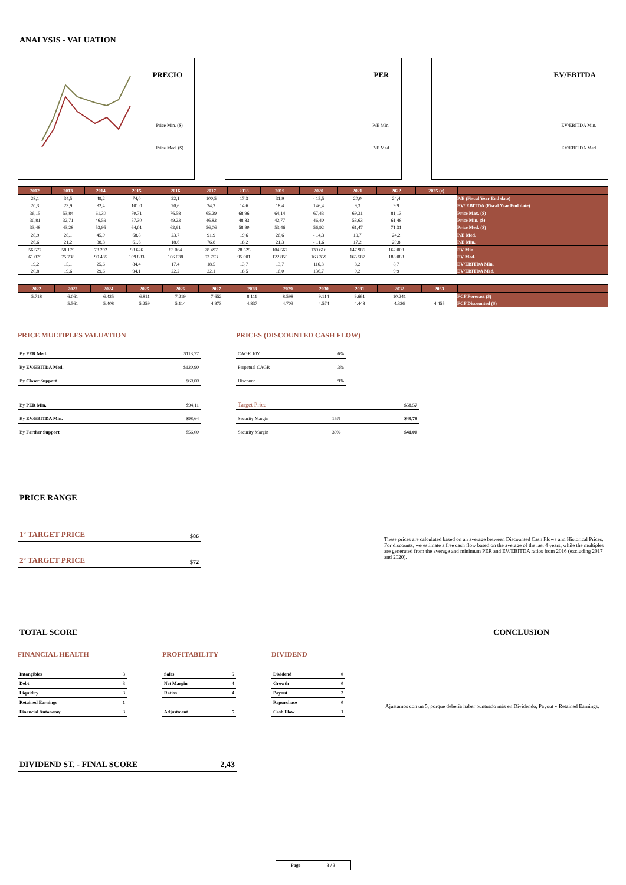ANALYSIS - VALUATION
PRECIO
Price Min. ($)
Price Med. ($)
PER
P/E Min.
P/E Med.
EV/EBITDA
EV/EBITDA Min.
EV/EBITDA Med.
| 2012 | 2013 | 2014 | 2015 | 2016 | 2017 | 2018 | 2019 | 2020 | 2021 | 2022 | 2025 (e) | |
| --- | --- | --- | --- | --- | --- | --- | --- | --- | --- | --- | --- | --- |
| 28,1 | 34,5 | 49,2 | 74,0 | 22,1 | 100,5 | 17,3 | 31,9 | - 15,5 | 20,0 | 24,4 | | P/E (Fiscal Year End date) |
| 20,3 | 23,9 | 32,4 | 101,0 | 20,6 | 24,2 | 14,6 | 18,4 | 146,4 | 9,3 | 9,9 | | EV/ EBITDA (Fiscal Year End date) |
| 36,15 | 53,84 | 61,30 | 70,71 | 76,58 | 65,29 | 68,96 | 64,14 | 67,43 | 69,31 | 81,13 | | Price Max. ($) |
| 30,81 | 32,71 | 46,59 | 57,30 | 49,23 | 46,82 | 48,83 | 42,77 | 46,40 | 53,63 | 61,48 | | Price Min. ($) |
| 33,48 | 43,28 | 53,95 | 64,01 | 62,91 | 56,06 | 58,90 | 53,46 | 56,92 | 61,47 | 71,31 | | Price Med. ($) |
| 28,9 | 28,1 | 45,0 | 68,8 | 23,7 | 91,9 | 19,6 | 26,6 | - 14,3 | 19,7 | 24,2 | | P/E Med. |
| 26,6 | 21,2 | 38,8 | 61,6 | 18,6 | 76,8 | 16,2 | 21,3 | - 11,6 | 17,2 | 20,8 | | P/E Min. |
| 56.572 | 58.179 | 78.202 | 98.626 | 83.064 | 78.497 | 78.525 | 104.562 | 139.616 | 147.986 | 162.003 | | EV Min. |
| 61.079 | 75.738 | 90.485 | 109.883 | 106.038 | 93.753 | 95.001 | 122.855 | 163.359 | 165.587 | 183.088 | | EV Med. |
| 19,2 | 15,1 | 25,6 | 84,4 | 17,4 | 18,5 | 13,7 | 13,7 | 116,8 | 8,2 | 8,7 | | EV/EBITDA Min. |
| 20,8 | 19,6 | 29,6 | 94,1 | 22,2 | 22,1 | 16,5 | 16,0 | 136,7 | 9,2 | 9,9 | | EV/EBITDA Med. |
| 2022 | 2023 | 2024 | 2025 | 2026 | 2027 | 2028 | 2029 | 2030 | 2031 | 2032 | 2033 | |
| --- | --- | --- | --- | --- | --- | --- | --- | --- | --- | --- | --- | --- |
| 5.718 | 6.061 | 6.425 | 6.811 | 7.219 | 7.652 | 8.111 | 8.598 | 9.114 | 9.661 | 10.241 | | FCF Forecast ($) |
| | 5.561 | 5.408 | 5.259 | 5.114 | 4.973 | 4.837 | 4.703 | 4.574 | 4.448 | 4.326 | 4.455 | FCF Discounted ($) |
PRICE MULTIPLES VALUATION
By PER Med. $113,77
By EV/EBITDA Med. $120,90
By Closer Support $60,00
By PER Min. $94,11
By EV/EBITDA Min. $98,64
By Farther Support $56,00
PRICES (DISCOUNTED CASH FLOW)
CAGR 10Y 6%
Perpetual CAGR 3%
Discount 9%
Target Price $58,57
Security Margin 15% $49,78
Security Margin 30% $41,00
PRICE RANGE
1º TARGET PRICE $86
2º TARGET PRICE $72
These prices are calculated based on an average between Discounted Cash Flows and Historical Prices. For discounts, we estimate a free cash flow based on the average of the last 4 years, while the multiples are generated from the average and minimum PER and EV/EBITDA ratios from 2016 (excluding 2017 and 2020).
TOTAL SCORE CONCLUSION
FINANCIAL HEALTH
Intangibles 3
Debt 3
Liquidity 3
Retained Earnings 1
Financial Autonomy 3
PROFITABILITY
Sales 5
Net Margin 4
Ratios 4
Adjustment 5
DIVIDEND
Dividend 0
Growth 0
Payout 2
Repurchase 0
Cash Flow 1
DIVIDEND ST. - FINAL SCORE 2,43
Ajustamos con un 5, porque debería haber puntuado más en Dividendo, Payout y Retained Earnings.
Page 3 / 3